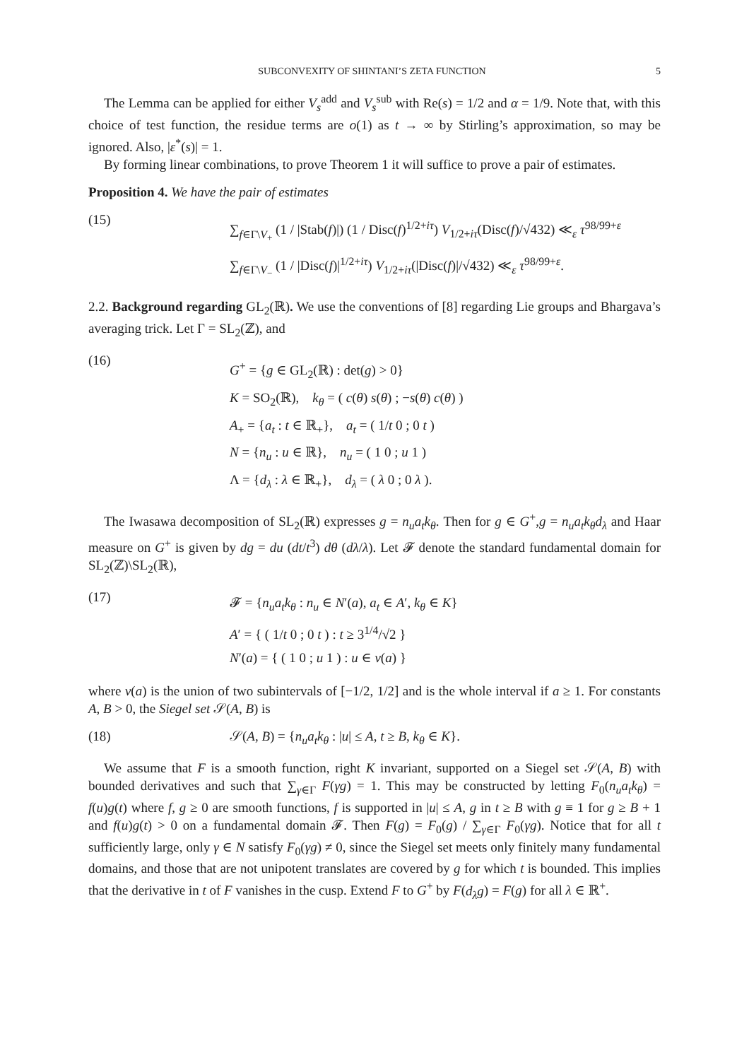SUBCONVEXITY OF SHINTANI’S ZETA FUNCTION 5
The Lemma can be applied for either V<sub>s</sub><sup>add</sup> and V<sub>s</sub><sup>sub</sup> with Re(s) = 1/2 and α = 1/9. Note that, with this choice of test function, the residue terms are o(1) as t → ∞ by Stirling’s approximation, so may be ignored. Also, |ε<sup>*</sup>(s)| = 1.
By forming linear combinations, to prove Theorem 1 it will suffice to prove a pair of estimates.
Proposition 4. We have the pair of estimates
(15)
∑<sub>f∈Γ\V<sub>+</sub></sub> (1 / |Stab(f)|) (1 / Disc(f)<sup>1/2+iτ</sup>) V<sub>1/2+iτ</sub>(Disc(f)/√432) ≪<sub>ε</sub> τ<sup>98/99+ε</sup>
∑<sub>f∈Γ\V<sub>−</sub></sub> (1 / |Disc(f)|<sup>1/2+iτ</sup>) V<sub>1/2+iτ</sub>(|Disc(f)|/√432) ≪<sub>ε</sub> τ<sup>98/99+ε</sup>.
2.2. Background regarding GL<sub>2</sub>(ℝ). We use the conventions of [8] regarding Lie groups and Bhargava’s averaging trick. Let Γ = SL<sub>2</sub>(ℤ), and
(16)
G<sup>+</sup> = {g ∈ GL<sub>2</sub>(ℝ) : det(g) > 0}
K = SO<sub>2</sub>(ℝ), k<sub>θ</sub> = ( c(θ) s(θ) ; −s(θ) c(θ) )
A<sub>+</sub> = {a<sub>t</sub> : t ∈ ℝ<sub>+</sub>}, a<sub>t</sub> = ( 1/t 0 ; 0 t )
N = {n<sub>u</sub> : u ∈ ℝ}, n<sub>u</sub> = ( 1 0 ; u 1 )
Λ = {d<sub>λ</sub> : λ ∈ ℝ<sub>+</sub>}, d<sub>λ</sub> = ( λ 0 ; 0 λ ).
The Iwasawa decomposition of SL<sub>2</sub>(ℝ) expresses g = n<sub>u</sub>a<sub>t</sub>k<sub>θ</sub>. Then for g ∈ G<sup>+</sup>,g = n<sub>u</sub>a<sub>t</sub>k<sub>θ</sub>d<sub>λ</sub> and Haar measure on G<sup>+</sup> is given by dg = du (dt/t<sup>3</sup>) dθ (dλ/λ). Let 𝓕 denote the standard fundamental domain for SL<sub>2</sub>(ℤ)\SL<sub>2</sub>(ℝ),
(17)
𝓕 = {n<sub>u</sub>a<sub>t</sub>k<sub>θ</sub> : n<sub>u</sub> ∈ N′(a), a<sub>t</sub> ∈ A′, k<sub>θ</sub> ∈ K}
A′ = { ( 1/t 0 ; 0 t ) : t ≥ 3<sup>1/4</sup>/√2 }
N′(a) = { ( 1 0 ; u 1 ) : u ∈ ν(a) }
where ν(a) is the union of two subintervals of [−1/2, 1/2] and is the whole interval if a ≥ 1. For constants A, B > 0, the Siegel set 𝒮(A, B) is
(18) 𝒮(A, B) = {n<sub>u</sub>a<sub>t</sub>k<sub>θ</sub> : |u| ≤ A, t ≥ B, k<sub>θ</sub> ∈ K}.
We assume that F is a smooth function, right K invariant, supported on a Siegel set 𝒮(A, B) with bounded derivatives and such that ∑<sub>γ∈Γ</sub> F(γg) = 1. This may be constructed by letting F<sub>0</sub>(n<sub>u</sub>a<sub>t</sub>k<sub>θ</sub>) = f(u)g(t) where f, g ≥ 0 are smooth functions, f is supported in |u| ≤ A, g in t ≥ B with g ≡ 1 for g ≥ B + 1 and f(u)g(t) > 0 on a fundamental domain 𝓕. Then F(g) = F<sub>0</sub>(g) / ∑<sub>γ∈Γ</sub> F<sub>0</sub>(γg). Notice that for all t sufficiently large, only γ ∈ N satisfy F<sub>0</sub>(γg) ≠ 0, since the Siegel set meets only finitely many fundamental domains, and those that are not unipotent translates are covered by g for which t is bounded. This implies that the derivative in t of F vanishes in the cusp. Extend F to G<sup>+</sup> by F(d<sub>λ</sub>g) = F(g) for all λ ∈ ℝ<sup>+</sup>.